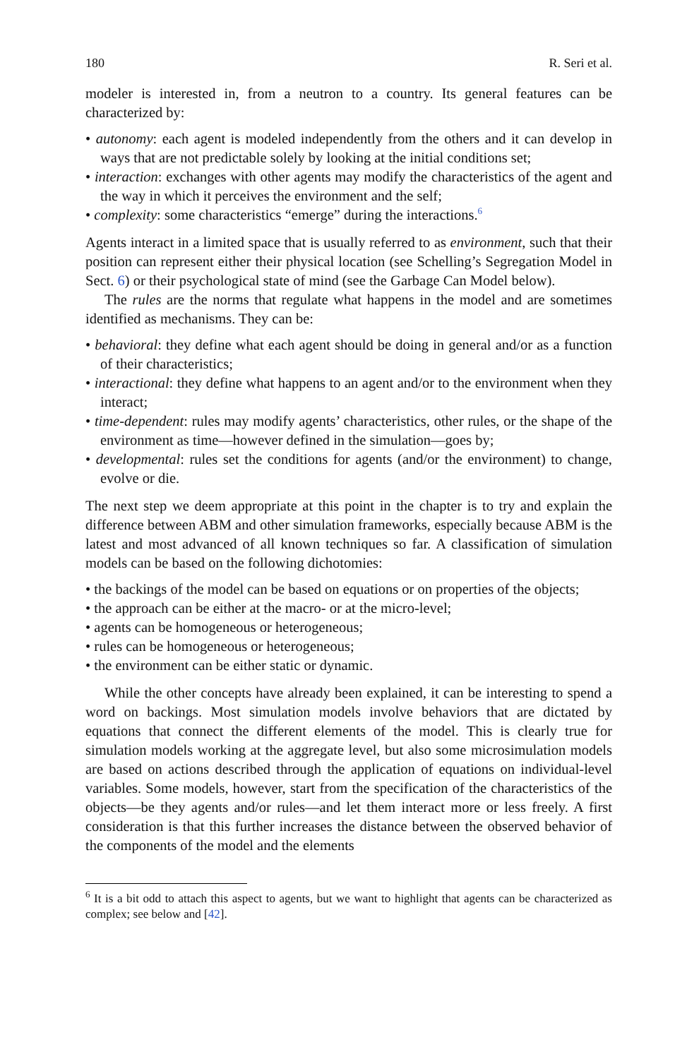180 R. Seri et al.
modeler is interested in, from a neutron to a country. Its general features can be characterized by:
• autonomy: each agent is modeled independently from the others and it can develop in ways that are not predictable solely by looking at the initial conditions set;
• interaction: exchanges with other agents may modify the characteristics of the agent and the way in which it perceives the environment and the self;
• complexity: some characteristics “emerge” during the interactions.<sup>6</sup>
Agents interact in a limited space that is usually referred to as environment, such that their position can represent either their physical location (see Schelling’s Segregation Model in Sect. 6) or their psychological state of mind (see the Garbage Can Model below).
The rules are the norms that regulate what happens in the model and are sometimes identified as mechanisms. They can be:
• behavioral: they define what each agent should be doing in general and/or as a function of their characteristics;
• interactional: they define what happens to an agent and/or to the environment when they interact;
• time-dependent: rules may modify agents’ characteristics, other rules, or the shape of the environment as time—however defined in the simulation—goes by;
• developmental: rules set the conditions for agents (and/or the environment) to change, evolve or die.
The next step we deem appropriate at this point in the chapter is to try and explain the difference between ABM and other simulation frameworks, especially because ABM is the latest and most advanced of all known techniques so far. A classification of simulation models can be based on the following dichotomies:
• the backings of the model can be based on equations or on properties of the objects;
• the approach can be either at the macro- or at the micro-level;
• agents can be homogeneous or heterogeneous;
• rules can be homogeneous or heterogeneous;
• the environment can be either static or dynamic.
While the other concepts have already been explained, it can be interesting to spend a word on backings. Most simulation models involve behaviors that are dictated by equations that connect the different elements of the model. This is clearly true for simulation models working at the aggregate level, but also some microsimulation models are based on actions described through the application of equations on individual-level variables. Some models, however, start from the specification of the characteristics of the objects—be they agents and/or rules—and let them interact more or less freely. A first consideration is that this further increases the distance between the observed behavior of the components of the model and the elements
<sup>6</sup> It is a bit odd to attach this aspect to agents, but we want to highlight that agents can be characterized as complex; see below and [42].